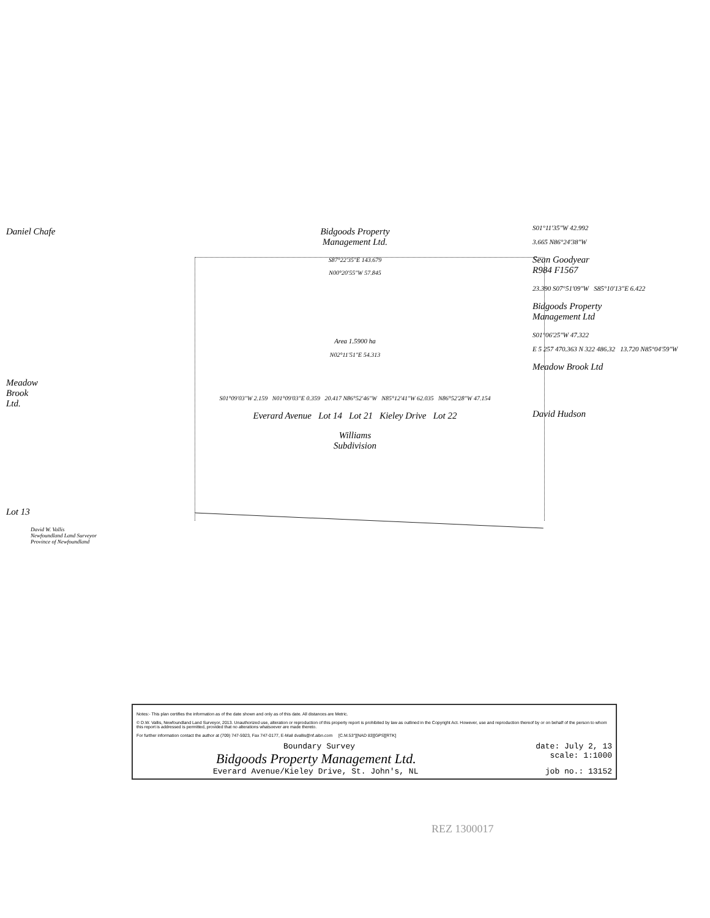Daniel Chafe
Meadow
Brook
Ltd.
Lot 13
David W. Vallis
Newfoundland Land Surveyor
Province of Newfoundland
Bidgoods Property
Management Ltd.
S87°22'35"E 143.679
N00°20'55"W 57.845
Area 1.5900 ha
N02°11'51"E 54.313
S01°09'03"W 2.159 N01°09'03"E 0.359 20.417 N86°52'46"W N85°12'41"W 62.035 N86°52'28"W 47.154
Everard Avenue Lot 14 Lot 21 Kieley Drive Lot 22
Williams
Subdivision
S01°11'35"W 42.992
3.665 N86°24'38"W
Sean Goodyear
R984 F1567
23.390 S07°51'09"W S85°10'13"E 6.422
Bidgoods Property
Management Ltd
S01°06'25"W 47.322
E 5 257 470.363 N 322 486.32 13.720 N85°04'59"W
Meadow Brook Ltd
David Hudson
Notes:- This plan certifies the information as of the date shown and only as of this date. All distances are Metric.
© D.W. Vallis, Newfoundland Land Surveyor, 2013. Unauthorized use, alteration or reproduction of this property report is prohibited by law as outlined in the Copyright Act. However, use and reproduction thereof by or on behalf of the person to whom this report is addressed is permitted, provided that no alterations whatsoever are made thereto.
For further information contact the author at (709) 747-5923, Fax 747-0177, E-Mail dvallis@nf.aibn.com [C.M.53°][NAD 83][GPS][RTK]
Boundary Survey date: July 2, 13
Bidgoods Property Management Ltd. scale: 1:1000
Everard Avenue/Kieley Drive, St. John's, NL job no.: 13152
REZ 1300017